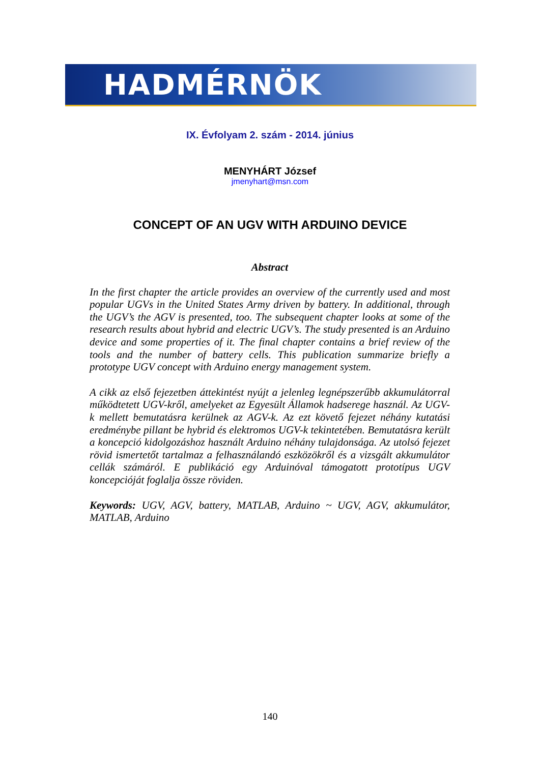HADMÉRNÖK
IX. Évfolyam 2. szám - 2014. június
MENYHÁRT József
jmenyhart@msn.com
CONCEPT OF AN UGV WITH ARDUINO DEVICE
Abstract
In the first chapter the article provides an overview of the currently used and most popular UGVs in the United States Army driven by battery. In additional, through the UGV’s the AGV is presented, too. The subsequent chapter looks at some of the research results about hybrid and electric UGV’s. The study presented is an Arduino device and some properties of it. The final chapter contains a brief review of the tools and the number of battery cells. This publication summarize briefly a prototype UGV concept with Arduino energy management system.
A cikk az első fejezetben áttekintést nyújt a jelenleg legnépszerűbb akkumulátorral működtetett UGV-kről, amelyeket az Egyesült Államok hadserege használ. Az UGV-k mellett bemutatásra kerülnek az AGV-k. Az ezt követő fejezet néhány kutatási eredménybe pillant be hybrid és elektromos UGV-k tekintetében. Bemutatásra került a koncepció kidolgozáshoz használt Arduino néhány tulajdonsága. Az utolsó fejezet rövid ismertetőt tartalmaz a felhasználandó eszközökről és a vizsgált akkumulátor cellák számáról. E publikáció egy Arduinóval támogatott prototípus UGV koncepcióját foglalja össze röviden.
Keywords: UGV, AGV, battery, MATLAB, Arduino ~ UGV, AGV, akkumulátor, MATLAB, Arduino
140